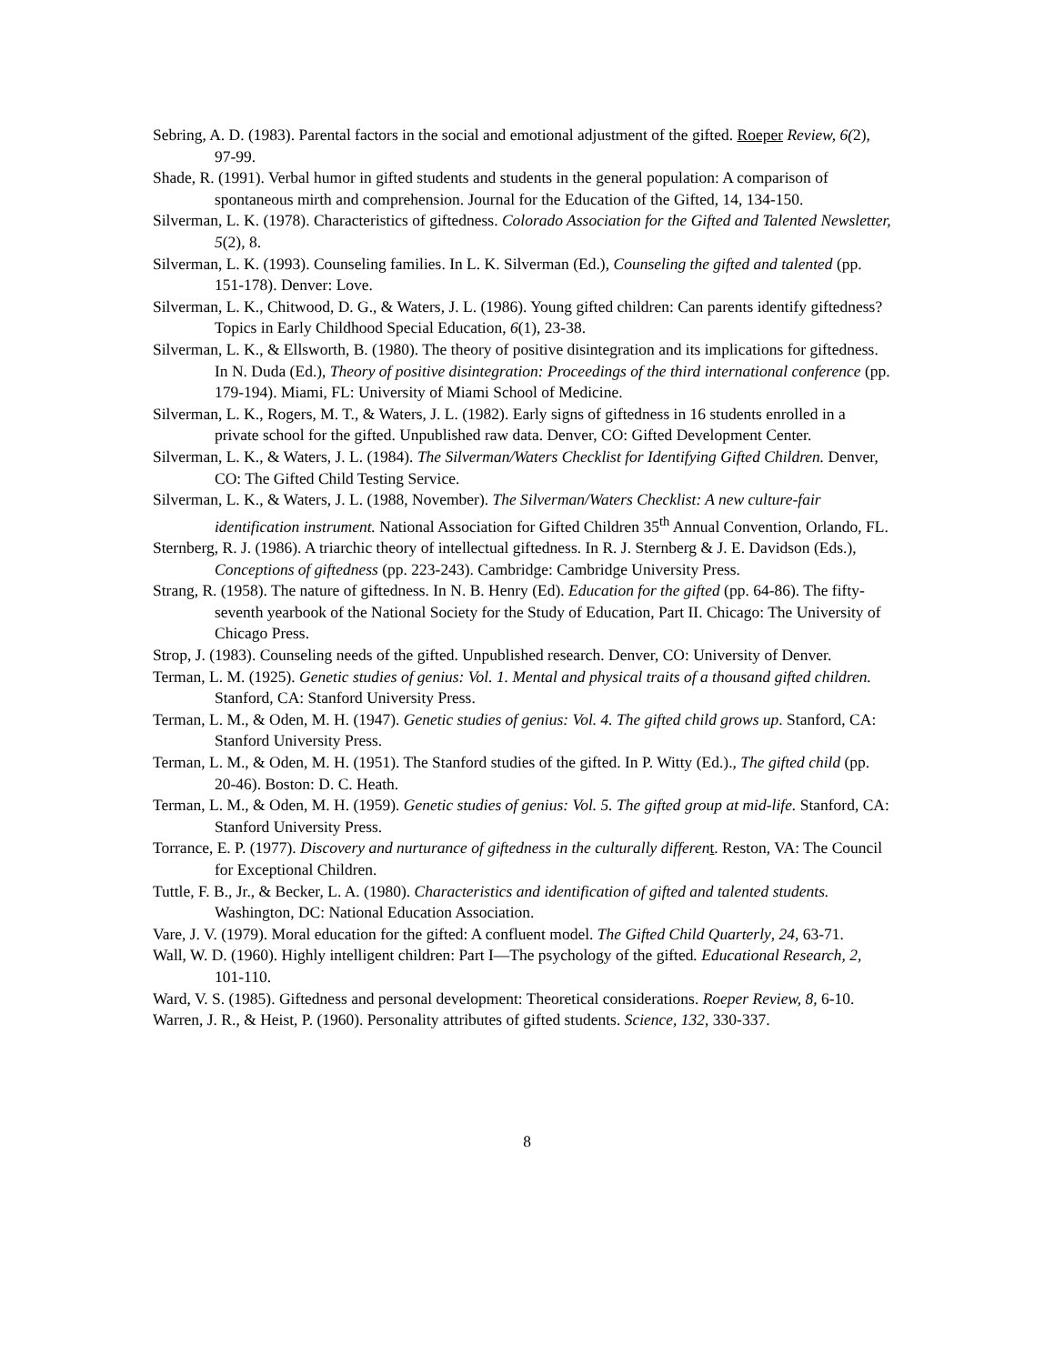Sebring, A. D. (1983). Parental factors in the social and emotional adjustment of the gifted. Roeper Review, 6(2), 97-99.
Shade, R. (1991). Verbal humor in gifted students and students in the general population: A comparison of spontaneous mirth and comprehension. Journal for the Education of the Gifted, 14, 134-150.
Silverman, L. K. (1978). Characteristics of giftedness. Colorado Association for the Gifted and Talented Newsletter, 5(2), 8.
Silverman, L. K. (1993). Counseling families. In L. K. Silverman (Ed.), Counseling the gifted and talented (pp. 151-178). Denver: Love.
Silverman, L. K., Chitwood, D. G., & Waters, J. L. (1986). Young gifted children: Can parents identify giftedness? Topics in Early Childhood Special Education, 6(1), 23-38.
Silverman, L. K., & Ellsworth, B. (1980). The theory of positive disintegration and its implications for giftedness. In N. Duda (Ed.), Theory of positive disintegration: Proceedings of the third international conference (pp. 179-194). Miami, FL: University of Miami School of Medicine.
Silverman, L. K., Rogers, M. T., & Waters, J. L. (1982). Early signs of giftedness in 16 students enrolled in a private school for the gifted. Unpublished raw data. Denver, CO: Gifted Development Center.
Silverman, L. K., & Waters, J. L. (1984). The Silverman/Waters Checklist for Identifying Gifted Children. Denver, CO: The Gifted Child Testing Service.
Silverman, L. K., & Waters, J. L. (1988, November). The Silverman/Waters Checklist: A new culture-fair identification instrument. National Association for Gifted Children 35<sup>th</sup> Annual Convention, Orlando, FL.
Sternberg, R. J. (1986). A triarchic theory of intellectual giftedness. In R. J. Sternberg & J. E. Davidson (Eds.), Conceptions of giftedness (pp. 223-243). Cambridge: Cambridge University Press.
Strang, R. (1958). The nature of giftedness. In N. B. Henry (Ed). Education for the gifted (pp. 64-86). The fifty-seventh yearbook of the National Society for the Study of Education, Part II. Chicago: The University of Chicago Press.
Strop, J. (1983). Counseling needs of the gifted. Unpublished research. Denver, CO: University of Denver.
Terman, L. M. (1925). Genetic studies of genius: Vol. 1. Mental and physical traits of a thousand gifted children. Stanford, CA: Stanford University Press.
Terman, L. M., & Oden, M. H. (1947). Genetic studies of genius: Vol. 4. The gifted child grows up. Stanford, CA: Stanford University Press.
Terman, L. M., & Oden, M. H. (1951). The Stanford studies of the gifted. In P. Witty (Ed.)., The gifted child (pp. 20-46). Boston: D. C. Heath.
Terman, L. M., & Oden, M. H. (1959). Genetic studies of genius: Vol. 5. The gifted group at mid-life. Stanford, CA: Stanford University Press.
Torrance, E. P. (1977). Discovery and nurturance of giftedness in the culturally differen t. Reston, VA: The Council for Exceptional Children.
Tuttle, F. B., Jr., & Becker, L. A. (1980). Characteristics and identification of gifted and talented students. Washington, DC: National Education Association.
Vare, J. V. (1979). Moral education for the gifted: A confluent model. The Gifted Child Quarterly, 24, 63-71.
Wall, W. D. (1960). Highly intelligent children: Part I—The psychology of the gifted. Educational Research, 2, 101-110.
Ward, V. S. (1985). Giftedness and personal development: Theoretical considerations. Roeper Review, 8, 6-10.
Warren, J. R., & Heist, P. (1960). Personality attributes of gifted students. Science, 132, 330-337.
8